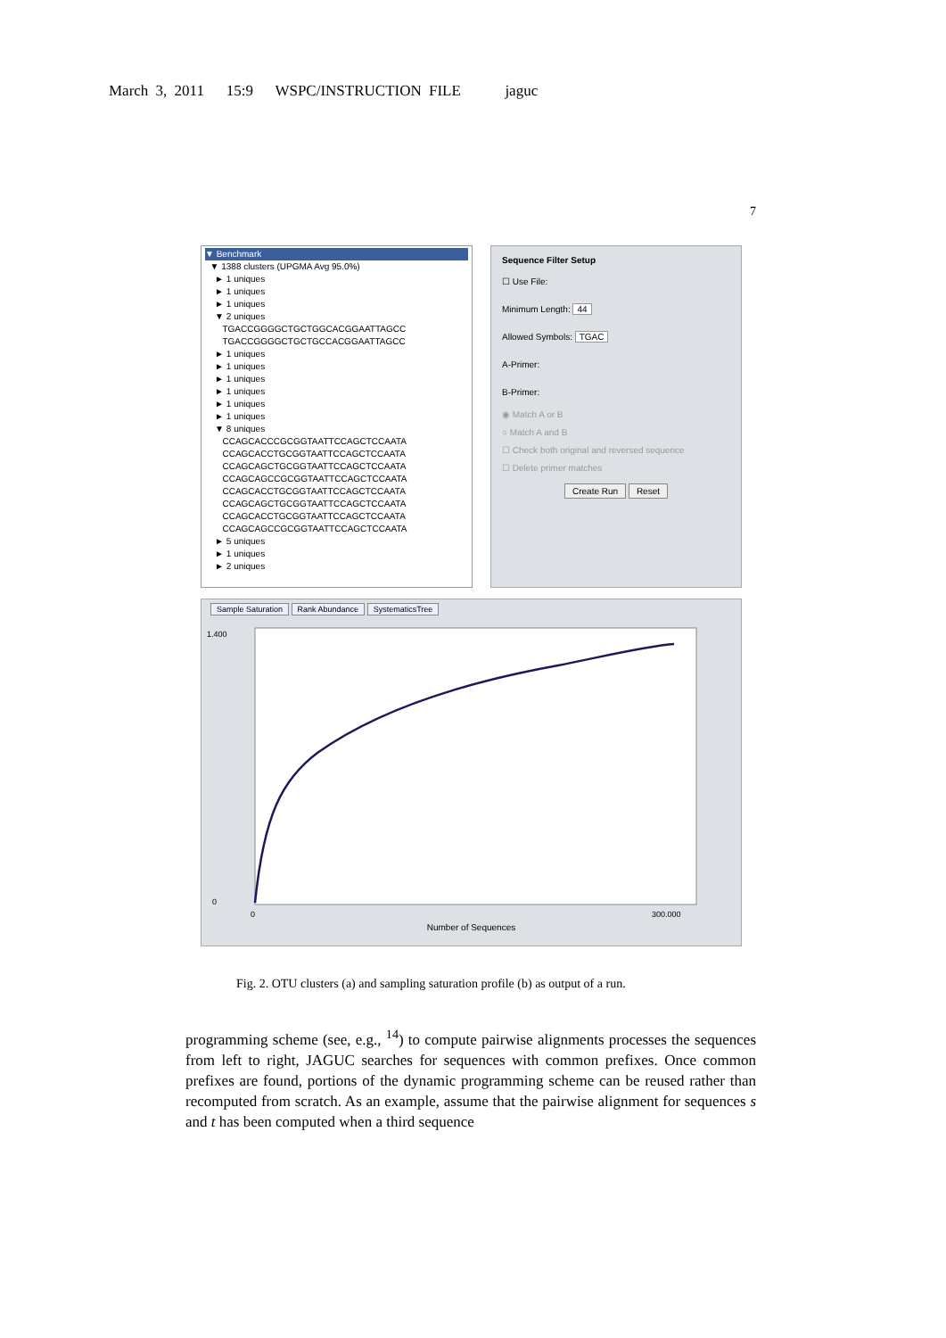March 3, 2011 15:9 WSPC/INSTRUCTION FILE jaguc
7
▼ Benchmark
▼ 1388 clusters (UPGMA Avg 95.0%)
► 1 uniques
► 1 uniques
► 1 uniques
▼ 2 uniques
TGACCGGGGCTGCTGGCACGGAATTAGCC
TGACCGGGGCTGCTGCCACGGAATTAGCC
► 1 uniques
► 1 uniques
► 1 uniques
► 1 uniques
► 1 uniques
► 1 uniques
▼ 8 uniques
CCAGCACCCGCGGTAATTCCAGCTCCAATA
CCAGCACCTGCGGTAATTCCAGCTCCAATA
CCAGCAGCTGCGGTAATTCCAGCTCCAATA
CCAGCAGCCGCGGTAATTCCAGCTCCAATA
CCAGCACCTGCGGTAATTCCAGCTCCAATA
CCAGCAGCTGCGGTAATTCCAGCTCCAATA
CCAGCACCTGCGGTAATTCCAGCTCCAATA
CCAGCAGCCGCGGTAATTCCAGCTCCAATA
► 5 uniques
► 1 uniques
► 2 uniques
Sequence Filter Setup
☐ Use File:
Minimum Length: 44
Allowed Symbols: TGAC
A-Primer:
B-Primer:
◉ Match A or B
○ Match A and B
☐ Check both original and reversed sequence
☐ Delete primer matches
Create Run Reset
Sample Saturation Rank Abundance SystematicsTree
1.400
0
0
300.000
Number of Sequences
Fig. 2. OTU clusters (a) and sampling saturation profile (b) as output of a run.
programming scheme (see, e.g., <sup>14</sup>) to compute pairwise alignments processes the sequences from left to right, JAGUC searches for sequences with common prefixes. Once common prefixes are found, portions of the dynamic programming scheme can be reused rather than recomputed from scratch. As an example, assume that the pairwise alignment for sequences s and t has been computed when a third sequence